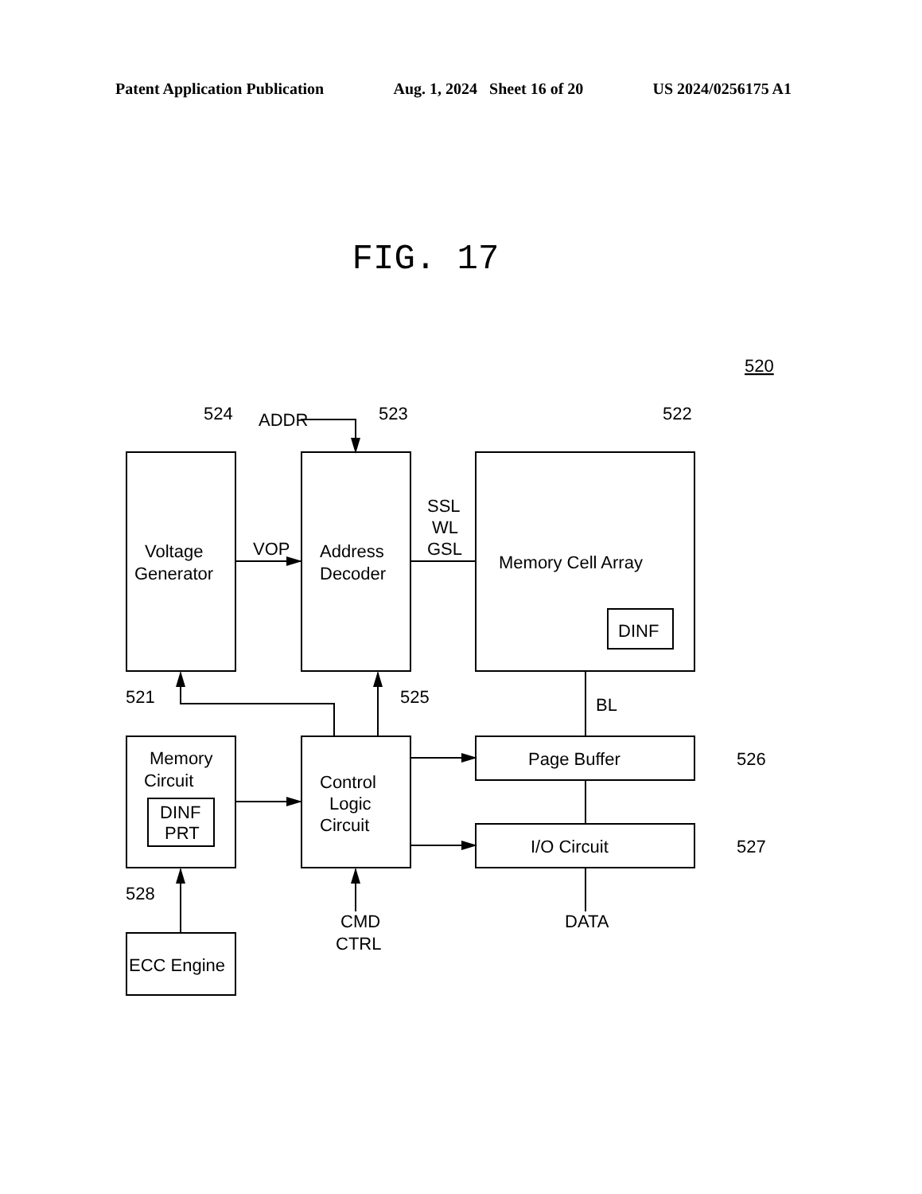Patent Application Publication Aug. 1, 2024 Sheet 16 of 20 US 2024/0256175 A1
FIG. 17
524
ADDR
523
522
520
Voltage
Generator
VOP
Address
Decoder
SSL
WL
GSL
Memory Cell Array
DINF
521
525
BL
Memory
Circuit
DINF
PRT
Control
Logic
Circuit
Page Buffer
526
I/O Circuit
527
528
CMD
CTRL
DATA
ECC Engine